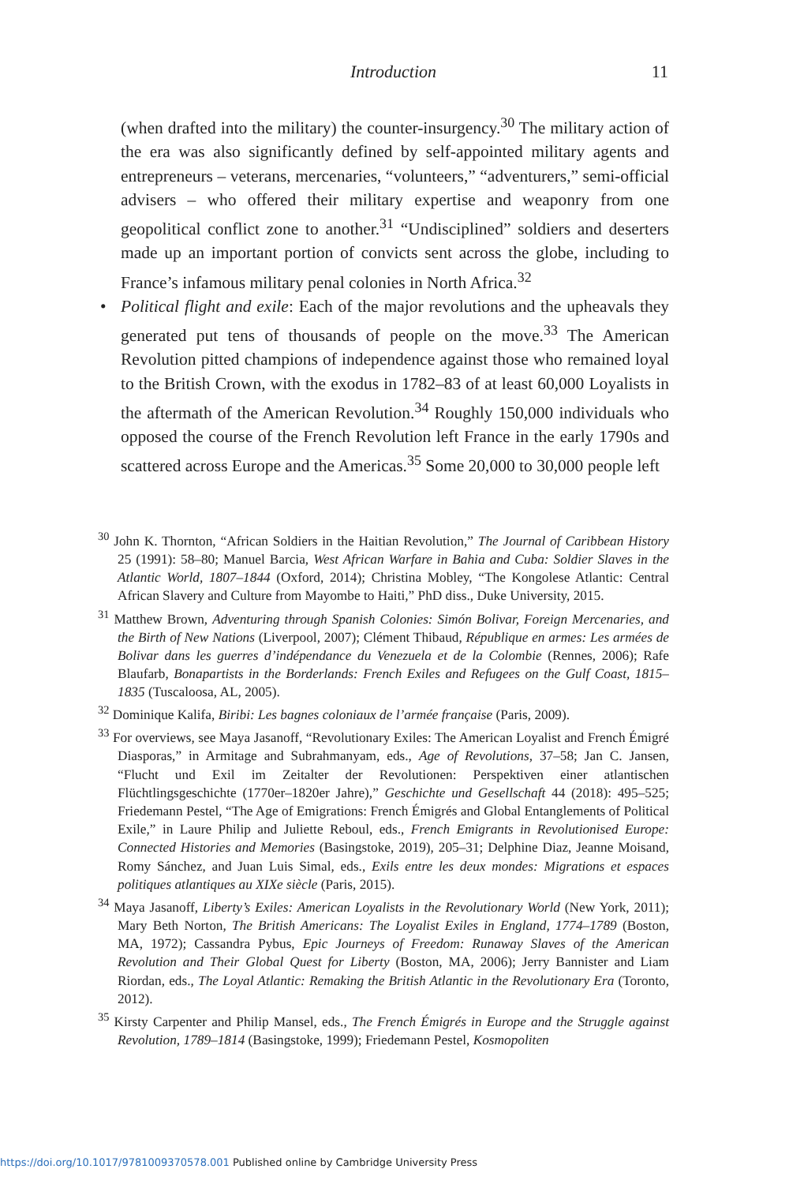Introduction
11
(when drafted into the military) the counter-insurgency.<sup>30</sup> The military action of the era was also significantly defined by self-appointed military agents and entrepreneurs – veterans, mercenaries, “volunteers,” “adventurers,” semi-official advisers – who offered their military expertise and weaponry from one geopolitical conflict zone to another.<sup>31</sup> “Undisciplined” soldiers and deserters made up an important portion of convicts sent across the globe, including to France’s infamous military penal colonies in North Africa.<sup>32</sup>
• Political flight and exile: Each of the major revolutions and the upheavals they generated put tens of thousands of people on the move.<sup>33</sup> The American Revolution pitted champions of independence against those who remained loyal to the British Crown, with the exodus in 1782–83 of at least 60,000 Loyalists in the aftermath of the American Revolution.<sup>34</sup> Roughly 150,000 individuals who opposed the course of the French Revolution left France in the early 1790s and scattered across Europe and the Americas.<sup>35</sup> Some 20,000 to 30,000 people left
<sup>30</sup> John K. Thornton, “African Soldiers in the Haitian Revolution,” The Journal of Caribbean History 25 (1991): 58–80; Manuel Barcia, West African Warfare in Bahia and Cuba: Soldier Slaves in the Atlantic World, 1807–1844 (Oxford, 2014); Christina Mobley, “The Kongolese Atlantic: Central African Slavery and Culture from Mayombe to Haiti,” PhD diss., Duke University, 2015.
<sup>31</sup> Matthew Brown, Adventuring through Spanish Colonies: Simón Bolivar, Foreign Mercenaries, and the Birth of New Nations (Liverpool, 2007); Clément Thibaud, République en armes: Les armées de Bolivar dans les guerres d’indépendance du Venezuela et de la Colombie (Rennes, 2006); Rafe Blaufarb, Bonapartists in the Borderlands: French Exiles and Refugees on the Gulf Coast, 1815–1835 (Tuscaloosa, AL, 2005).
<sup>32</sup> Dominique Kalifa, Biribi: Les bagnes coloniaux de l’armée française (Paris, 2009).
<sup>33</sup> For overviews, see Maya Jasanoff, “Revolutionary Exiles: The American Loyalist and French Émigré Diasporas,” in Armitage and Subrahmanyam, eds., Age of Revolutions, 37–58; Jan C. Jansen, “Flucht und Exil im Zeitalter der Revolutionen: Perspektiven einer atlantischen Flüchtlingsgeschichte (1770er–1820er Jahre),” Geschichte und Gesellschaft 44 (2018): 495–525; Friedemann Pestel, “The Age of Emigrations: French Émigrés and Global Entanglements of Political Exile,” in Laure Philip and Juliette Reboul, eds., French Emigrants in Revolutionised Europe: Connected Histories and Memories (Basingstoke, 2019), 205–31; Delphine Diaz, Jeanne Moisand, Romy Sánchez, and Juan Luis Simal, eds., Exils entre les deux mondes: Migrations et espaces politiques atlantiques au XIXe siècle (Paris, 2015).
<sup>34</sup> Maya Jasanoff, Liberty’s Exiles: American Loyalists in the Revolutionary World (New York, 2011); Mary Beth Norton, The British Americans: The Loyalist Exiles in England, 1774–1789 (Boston, MA, 1972); Cassandra Pybus, Epic Journeys of Freedom: Runaway Slaves of the American Revolution and Their Global Quest for Liberty (Boston, MA, 2006); Jerry Bannister and Liam Riordan, eds., The Loyal Atlantic: Remaking the British Atlantic in the Revolutionary Era (Toronto, 2012).
<sup>35</sup> Kirsty Carpenter and Philip Mansel, eds., The French Émigrés in Europe and the Struggle against Revolution, 1789–1814 (Basingstoke, 1999); Friedemann Pestel, Kosmopoliten
https://doi.org/10.1017/9781009370578.001 Published online by Cambridge University Press